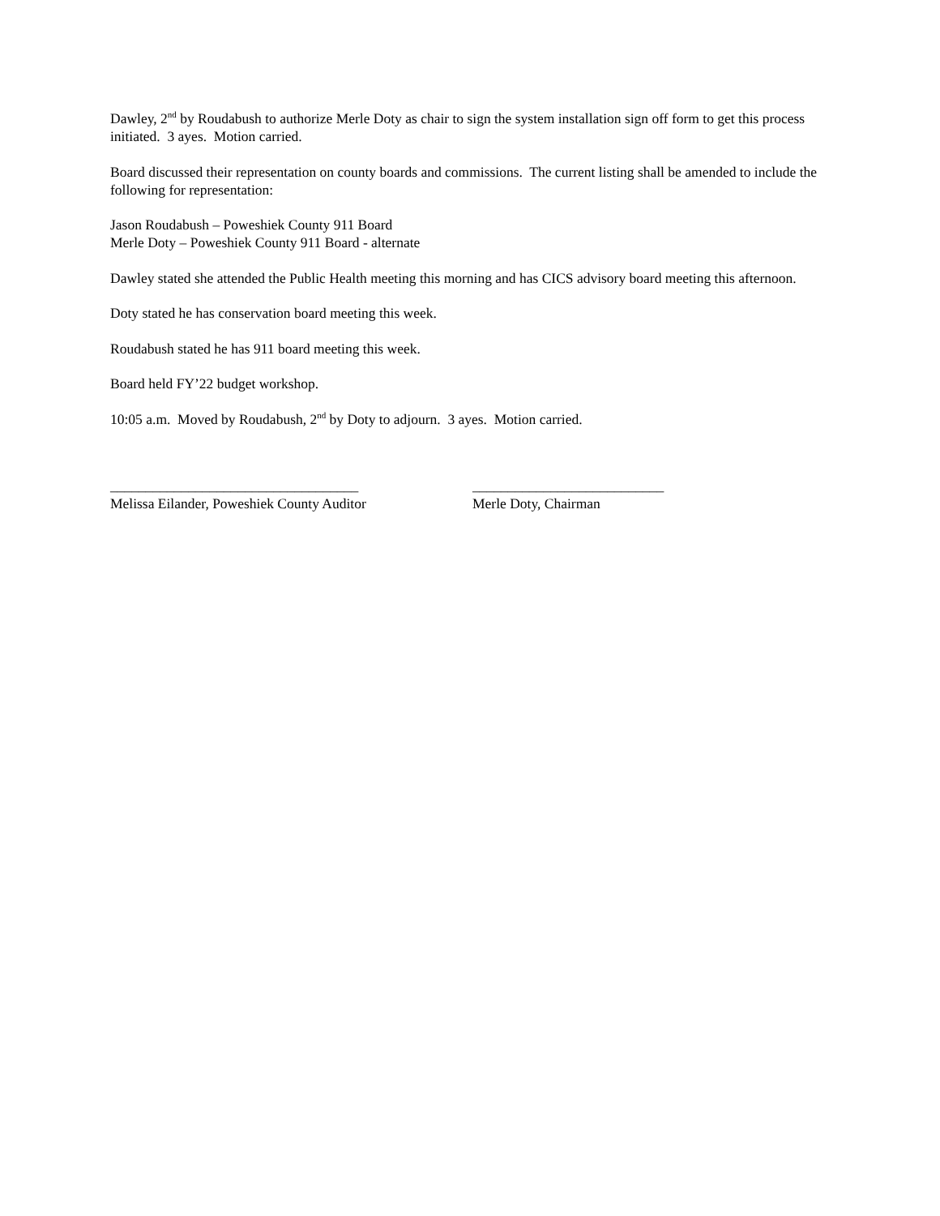Dawley, 2<sup>nd</sup> by Roudabush to authorize Merle Doty as chair to sign the system installation sign off form to get this process initiated. 3 ayes. Motion carried.
Board discussed their representation on county boards and commissions. The current listing shall be amended to include the following for representation:
Jason Roudabush – Poweshiek County 911 Board
Merle Doty – Poweshiek County 911 Board - alternate
Dawley stated she attended the Public Health meeting this morning and has CICS advisory board meeting this afternoon.
Doty stated he has conservation board meeting this week.
Roudabush stated he has 911 board meeting this week.
Board held FY’22 budget workshop.
10:05 a.m. Moved by Roudabush, 2<sup>nd</sup> by Doty to adjourn. 3 ayes. Motion carried.
___________________________________
Melissa Eilander, Poweshiek County Auditor
___________________________
Merle Doty, Chairman